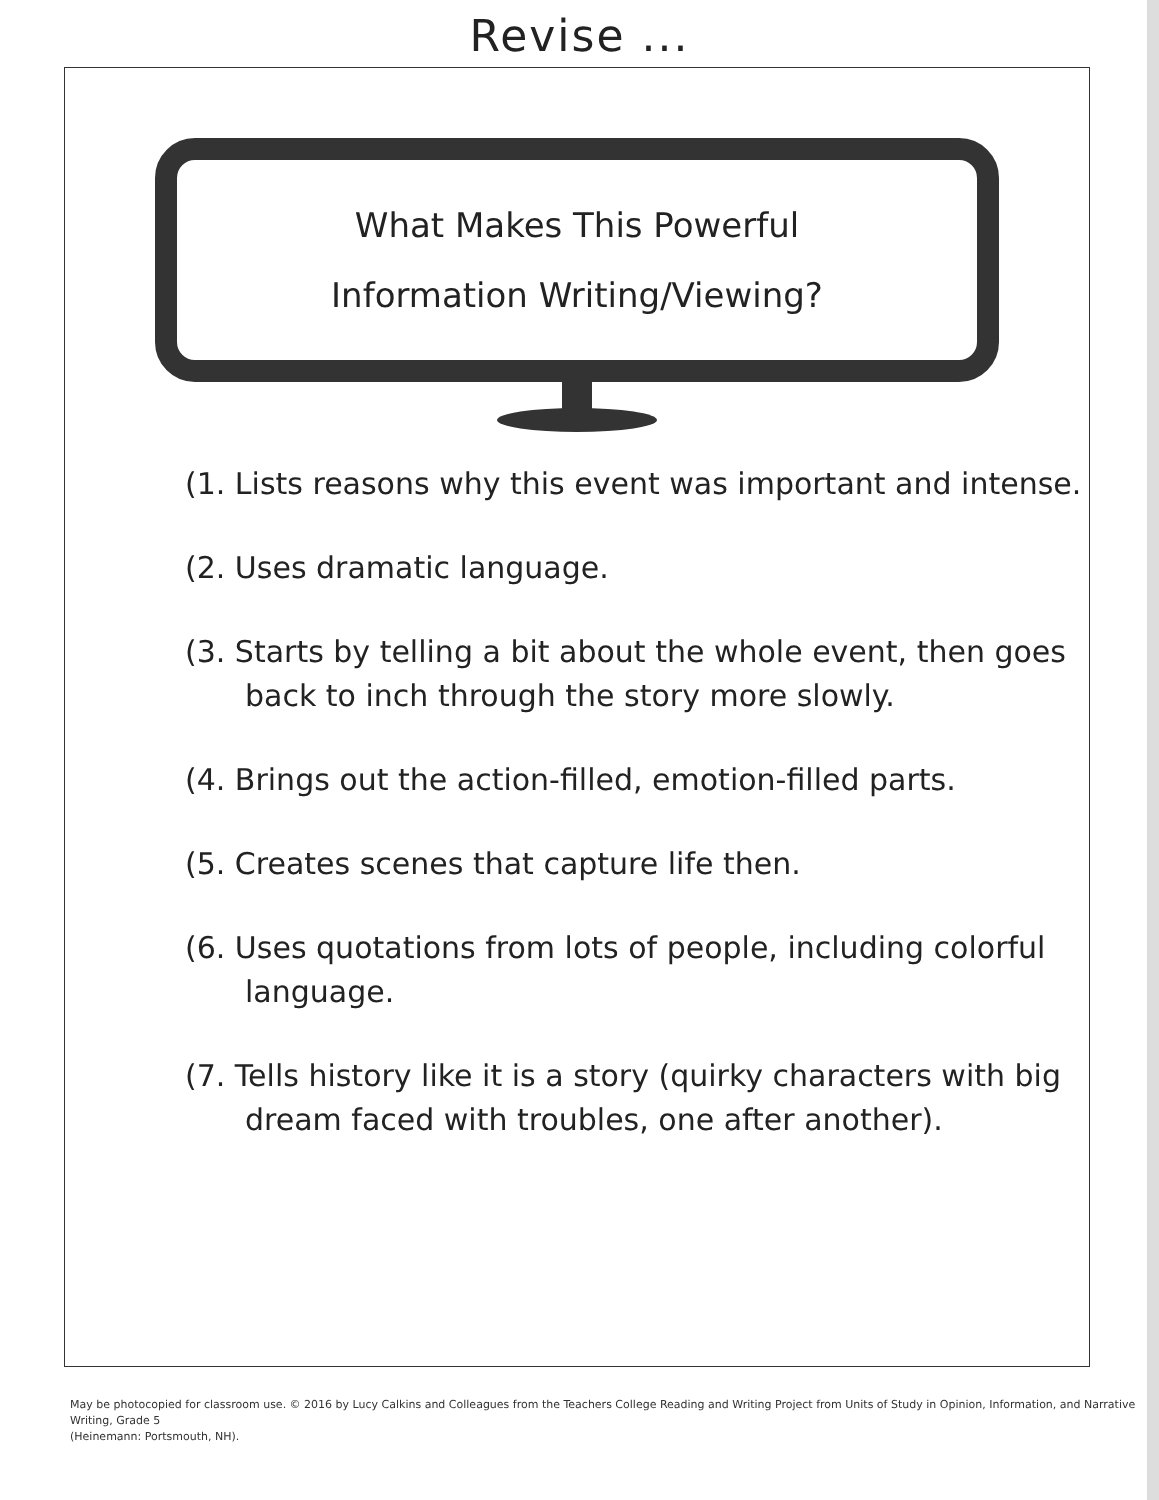Revise ...
What Makes This Powerful
Information Writing/Viewing?
(1. Lists reasons why this event was important and intense.
(2. Uses dramatic language.
(3. Starts by telling a bit about the whole event, then goes back to inch through the story more slowly.
(4. Brings out the action-filled, emotion-filled parts.
(5. Creates scenes that capture life then.
(6. Uses quotations from lots of people, including colorful language.
(7. Tells history like it is a story (quirky characters with big dream faced with troubles, one after another).
May be photocopied for classroom use. © 2016 by Lucy Calkins and Colleagues from the Teachers College Reading and Writing Project from Units of Study in Opinion, Information, and Narrative Writing, Grade 5
(Heinemann: Portsmouth, NH).